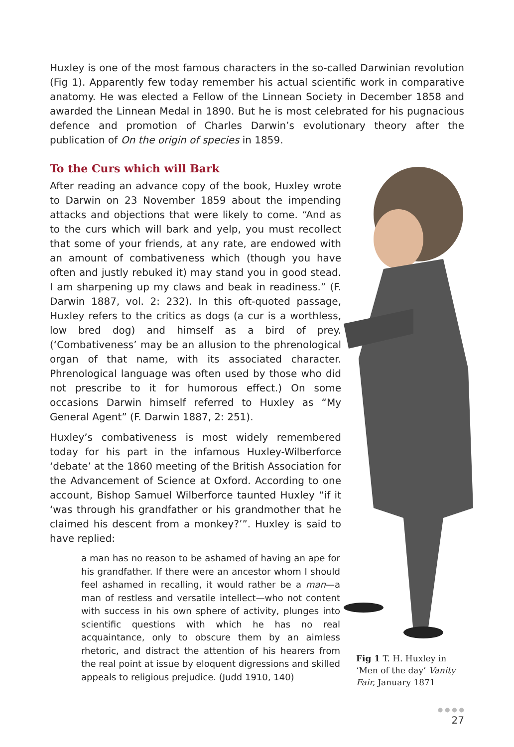Huxley is one of the most famous characters in the so-called Darwinian revolution (Fig 1). Apparently few today remember his actual scientific work in comparative anatomy. He was elected a Fellow of the Linnean Society in December 1858 and awarded the Linnean Medal in 1890. But he is most celebrated for his pugnacious defence and promotion of Charles Darwin’s evolutionary theory after the publication of On the origin of species in 1859.
To the Curs which will Bark
After reading an advance copy of the book, Huxley wrote to Darwin on 23 November 1859 about the impending attacks and objections that were likely to come. “And as to the curs which will bark and yelp, you must recollect that some of your friends, at any rate, are endowed with an amount of combativeness which (though you have often and justly rebuked it) may stand you in good stead. I am sharpening up my claws and beak in readiness.” (F. Darwin 1887, vol. 2: 232). In this oft-quoted passage, Huxley refers to the critics as dogs (a cur is a worthless, low bred dog) and himself as a bird of prey. (‘Combativeness’ may be an allusion to the phrenological organ of that name, with its associated character. Phrenological language was often used by those who did not prescribe to it for humorous effect.) On some occasions Darwin himself referred to Huxley as “My General Agent” (F. Darwin 1887, 2: 251).
Huxley’s combativeness is most widely remembered today for his part in the infamous Huxley-Wilberforce ‘debate’ at the 1860 meeting of the British Association for the Advancement of Science at Oxford. According to one account, Bishop Samuel Wilberforce taunted Huxley “if it ‘was through his grandfather or his grandmother that he claimed his descent from a monkey?’”. Huxley is said to have replied:
a man has no reason to be ashamed of having an ape for his grandfather. If there were an ancestor whom I should feel ashamed in recalling, it would rather be a man—a man of restless and versatile intellect—who not content with success in his own sphere of activity, plunges into scientific questions with which he has no real acquaintance, only to obscure them by an aimless rhetoric, and distract the attention of his hearers from the real point at issue by eloquent digressions and skilled appeals to religious prejudice. (Judd 1910, 140)
Fig 1 T. H. Huxley in ‘Men of the day’ Vanity Fair, January 1871
● ● ● ●
27